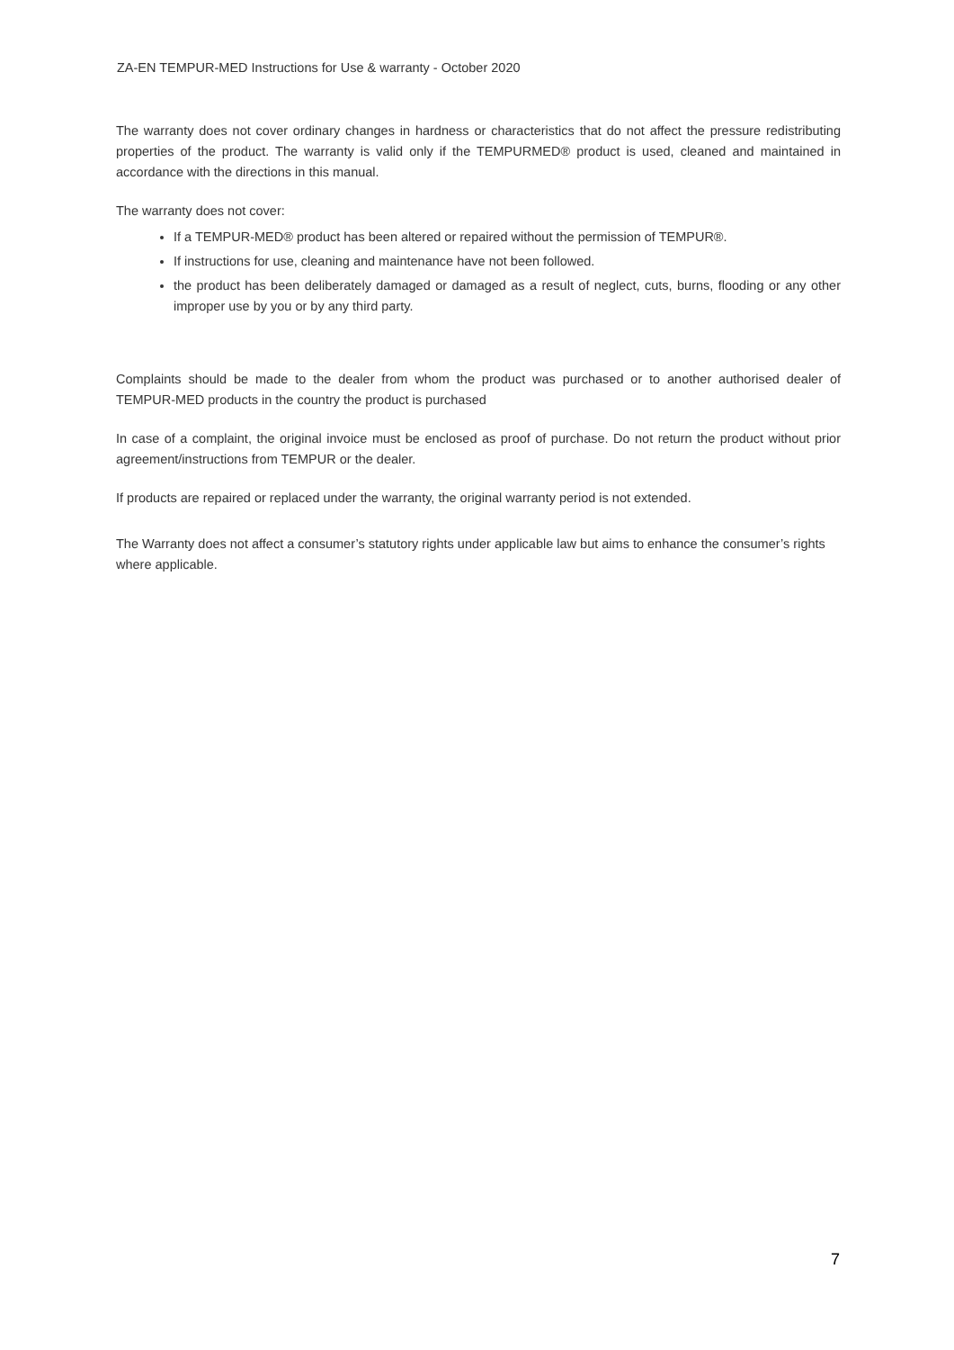ZA-EN TEMPUR-MED Instructions for Use & warranty - October 2020
The warranty does not cover ordinary changes in hardness or characteristics that do not affect the pressure redistributing properties of the product. The warranty is valid only if the TEMPURMED® product is used, cleaned and maintained in accordance with the directions in this manual.
The warranty does not cover:
If a TEMPUR-MED® product has been altered or repaired without the permission of TEMPUR®.
If instructions for use, cleaning and maintenance have not been followed.
the product has been deliberately damaged or damaged as a result of neglect, cuts, burns, flooding or any other improper use by you or by any third party.
Complaints should be made to the dealer from whom the product was purchased or to another authorised dealer of TEMPUR-MED products in the country the product is purchased
In case of a complaint, the original invoice must be enclosed as proof of purchase. Do not return the product without prior agreement/instructions from TEMPUR or the dealer.
If products are repaired or replaced under the warranty, the original warranty period is not extended.
The Warranty does not affect a consumer’s statutory rights under applicable law but aims to enhance the consumer’s rights where applicable.
7